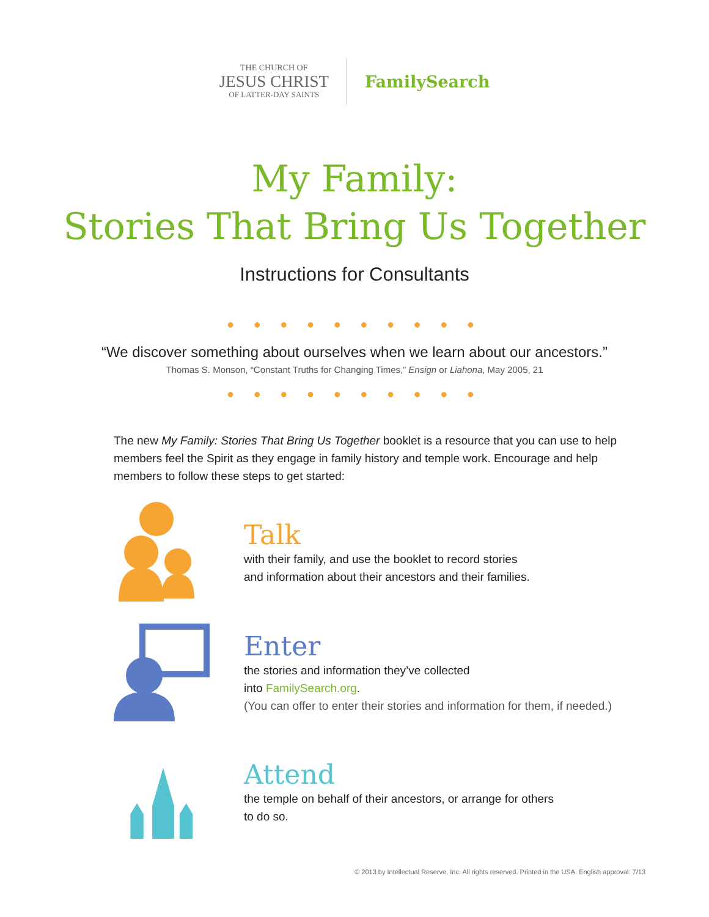THE CHURCH OF
JESUS CHRIST
OF LATTER-DAY SAINTS
FamilySearch
My Family:
Stories That Bring Us Together
Instructions for Consultants
● ● ● ● ● ● ● ● ● ●
“We discover something about ourselves when we learn about our ancestors.”
Thomas S. Monson, “Constant Truths for Changing Times,” Ensign or Liahona, May 2005, 21
● ● ● ● ● ● ● ● ● ●
The new My Family: Stories That Bring Us Together booklet is a resource that you can use to help members feel the Spirit as they engage in family history and temple work. Encourage and help members to follow these steps to get started:
Talk
with their family, and use the booklet to record stories
and information about their ancestors and their families.
Enter
the stories and information they’ve collected
into FamilySearch.org.
(You can offer to enter their stories and information for them, if needed.)
Attend
the temple on behalf of their ancestors, or arrange for others
to do so.
© 2013 by Intellectual Reserve, Inc. All rights reserved. Printed in the USA. English approval: 7/13